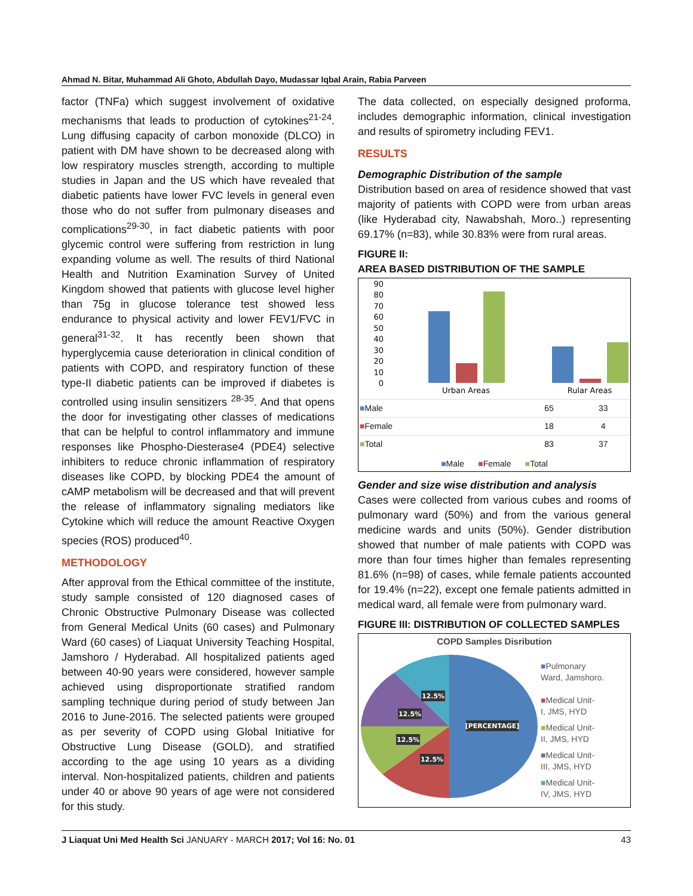Ahmad N. Bitar, Muhammad Ali Ghoto, Abdullah Dayo, Mudassar Iqbal Arain, Rabia Parveen
factor (TNFa) which suggest involvement of oxidative mechanisms that leads to production of cytokines<sup>21-24</sup>. Lung diffusing capacity of carbon monoxide (DLCO) in patient with DM have shown to be decreased along with low respiratory muscles strength, according to multiple studies in Japan and the US which have revealed that diabetic patients have lower FVC levels in general even those who do not suffer from pulmonary diseases and complications<sup>29-30</sup>, in fact diabetic patients with poor glycemic control were suffering from restriction in lung expanding volume as well. The results of third National Health and Nutrition Examination Survey of United Kingdom showed that patients with glucose level higher than 75g in glucose tolerance test showed less endurance to physical activity and lower FEV1/FVC in general<sup>31-32</sup>. It has recently been shown that hyperglycemia cause deterioration in clinical condition of patients with COPD, and respiratory function of these type-II diabetic patients can be improved if diabetes is controlled using insulin sensitizers <sup>28-35</sup>. And that opens the door for investigating other classes of medications that can be helpful to control inflammatory and immune responses like Phospho-Diesterase4 (PDE4) selective inhibiters to reduce chronic inflammation of respiratory diseases like COPD, by blocking PDE4 the amount of cAMP metabolism will be decreased and that will prevent the release of inflammatory signaling mediators like Cytokine which will reduce the amount Reactive Oxygen species (ROS) produced<sup>40</sup>.
METHODOLOGY
After approval from the Ethical committee of the institute, study sample consisted of 120 diagnosed cases of Chronic Obstructive Pulmonary Disease was collected from General Medical Units (60 cases) and Pulmonary Ward (60 cases) of Liaquat University Teaching Hospital, Jamshoro / Hyderabad. All hospitalized patients aged between 40-90 years were considered, however sample achieved using disproportionate stratified random sampling technique during period of study between Jan 2016 to June-2016. The selected patients were grouped as per severity of COPD using Global Initiative for Obstructive Lung Disease (GOLD), and stratified according to the age using 10 years as a dividing interval. Non-hospitalized patients, children and patients under 40 or above 90 years of age were not considered for this study.
The data collected, on especially designed proforma, includes demographic information, clinical investigation and results of spirometry including FEV1.
RESULTS
Demographic Distribution of the sample
Distribution based on area of residence showed that vast majority of patients with COPD were from urban areas (like Hyderabad city, Nawabshah, Moro..) representing 69.17% (n=83), while 30.83% were from rural areas.
FIGURE II:
AREA BASED DISTRIBUTION OF THE SAMPLE
90
80
70
60
50
40
30
20
10
0
Urban Areas
Rular Areas
| ■ Male | 65 | 33 |
| ■ Female | 18 | 4 |
| ■ Total | 83 | 37 |
■Male ■Female ■Total
Gender and size wise distribution and analysis
Cases were collected from various cubes and rooms of pulmonary ward (50%) and from the various general medicine wards and units (50%). Gender distribution showed that number of male patients with COPD was more than four times higher than females representing 81.6% (n=98) of cases, while female patients accounted for 19.4% (n=22), except one female patients admitted in medical ward, all female were from pulmonary ward.
FIGURE III: DISTRIBUTION OF COLLECTED SAMPLES
COPD Samples Disribution
[PERCENTAGE]
12.5%
12.5%
12.5%
12.5%
■Pulmonary
Ward, Jamshoro.
■Medical Unit-
I, JMS, HYD
■Medical Unit-
II, JMS, HYD
■Medical Unit-
III, JMS, HYD
■Medical Unit-
IV, JMS, HYD
J Liaquat Uni Med Health Sci JANUARY - MARCH 2017; Vol 16: No. 01 43